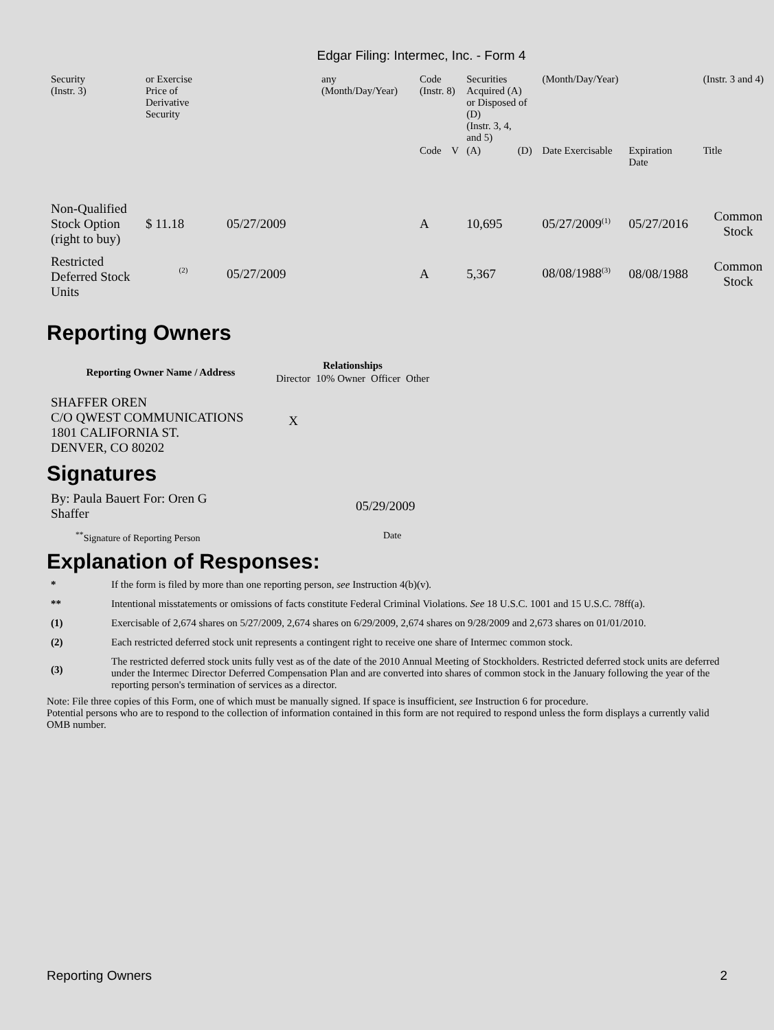Edgar Filing: Intermec, Inc. - Form 4
| Security (Instr. 3) | or Exercise Price of Derivative Security | | any (Month/Day/Year) | Code (Instr. 8) | | Securities Acquired (A) or Disposed of (D) (Instr. 3, 4, and 5) | | (Month/Day/Year) | | (Instr. 3 and 4) |
| | | | | Code | V | (A) | (D) | Date Exercisable | Expiration Date | Title |
| Non-Qualified Stock Option (right to buy) | $ 11.18 | 05/27/2009 | | A | | 10,695 | | 05/27/2009<sup>(1)</sup> | 05/27/2016 | Common Stock |
| Restricted Deferred Stock Units | <sup>(2)</sup> | 05/27/2009 | | A | | 5,367 | | 08/08/1988<sup>(3)</sup> | 08/08/1988 | Common Stock |
Reporting Owners
| Reporting Owner Name / Address | Relationships | | | |
| --- | --- | --- | --- | --- |
| | Director | 10% Owner | Officer | Other |
| SHAFFER OREN C/O QWEST COMMUNICATIONS 1801 CALIFORNIA ST. DENVER, CO 80202 | X | | | |
Signatures
| By: Paula Bauert For: Oren G Shaffer | 05/29/2009 |
| <sup>**</sup> Signature of Reporting Person | Date |
Explanation of Responses:
| * | If the form is filed by more than one reporting person, see Instruction 4(b)(v). |
| ** | Intentional misstatements or omissions of facts constitute Federal Criminal Violations. See 18 U.S.C. 1001 and 15 U.S.C. 78ff(a). |
| (1) | Exercisable of 2,674 shares on 5/27/2009, 2,674 shares on 6/29/2009, 2,674 shares on 9/28/2009 and 2,673 shares on 01/01/2010. |
| (2) | Each restricted deferred stock unit represents a contingent right to receive one share of Intermec common stock. |
| (3) | The restricted deferred stock units fully vest as of the date of the 2010 Annual Meeting of Stockholders. Restricted deferred stock units are deferred under the Intermec Director Deferred Compensation Plan and are converted into shares of common stock in the January following the year of the reporting person's termination of services as a director. |
Note: File three copies of this Form, one of which must be manually signed. If space is insufficient, see Instruction 6 for procedure.
Potential persons who are to respond to the collection of information contained in this form are not required to respond unless the form displays a currently valid OMB number.
Reporting Owners 2